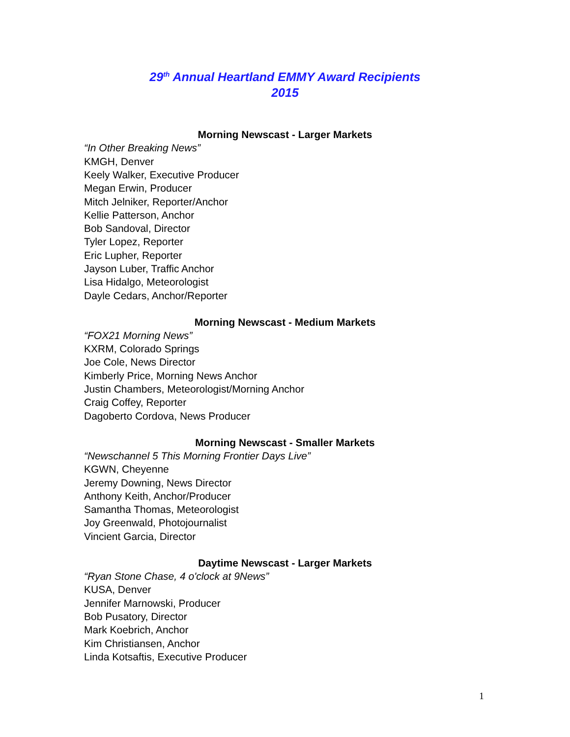29<sup>th</sup> Annual Heartland EMMY Award Recipients
2015
Morning Newscast - Larger Markets
“In Other Breaking News”
KMGH, Denver
Keely Walker, Executive Producer
Megan Erwin, Producer
Mitch Jelniker, Reporter/Anchor
Kellie Patterson, Anchor
Bob Sandoval, Director
Tyler Lopez, Reporter
Eric Lupher, Reporter
Jayson Luber, Traffic Anchor
Lisa Hidalgo, Meteorologist
Dayle Cedars, Anchor/Reporter
Morning Newscast - Medium Markets
“FOX21 Morning News”
KXRM, Colorado Springs
Joe Cole, News Director
Kimberly Price, Morning News Anchor
Justin Chambers, Meteorologist/Morning Anchor
Craig Coffey, Reporter
Dagoberto Cordova, News Producer
Morning Newscast - Smaller Markets
“Newschannel 5 This Morning Frontier Days Live”
KGWN, Cheyenne
Jeremy Downing, News Director
Anthony Keith, Anchor/Producer
Samantha Thomas, Meteorologist
Joy Greenwald, Photojournalist
Vincient Garcia, Director
Daytime Newscast - Larger Markets
“Ryan Stone Chase, 4 o'clock at 9News”
KUSA, Denver
Jennifer Marnowski, Producer
Bob Pusatory, Director
Mark Koebrich, Anchor
Kim Christiansen, Anchor
Linda Kotsaftis, Executive Producer
1